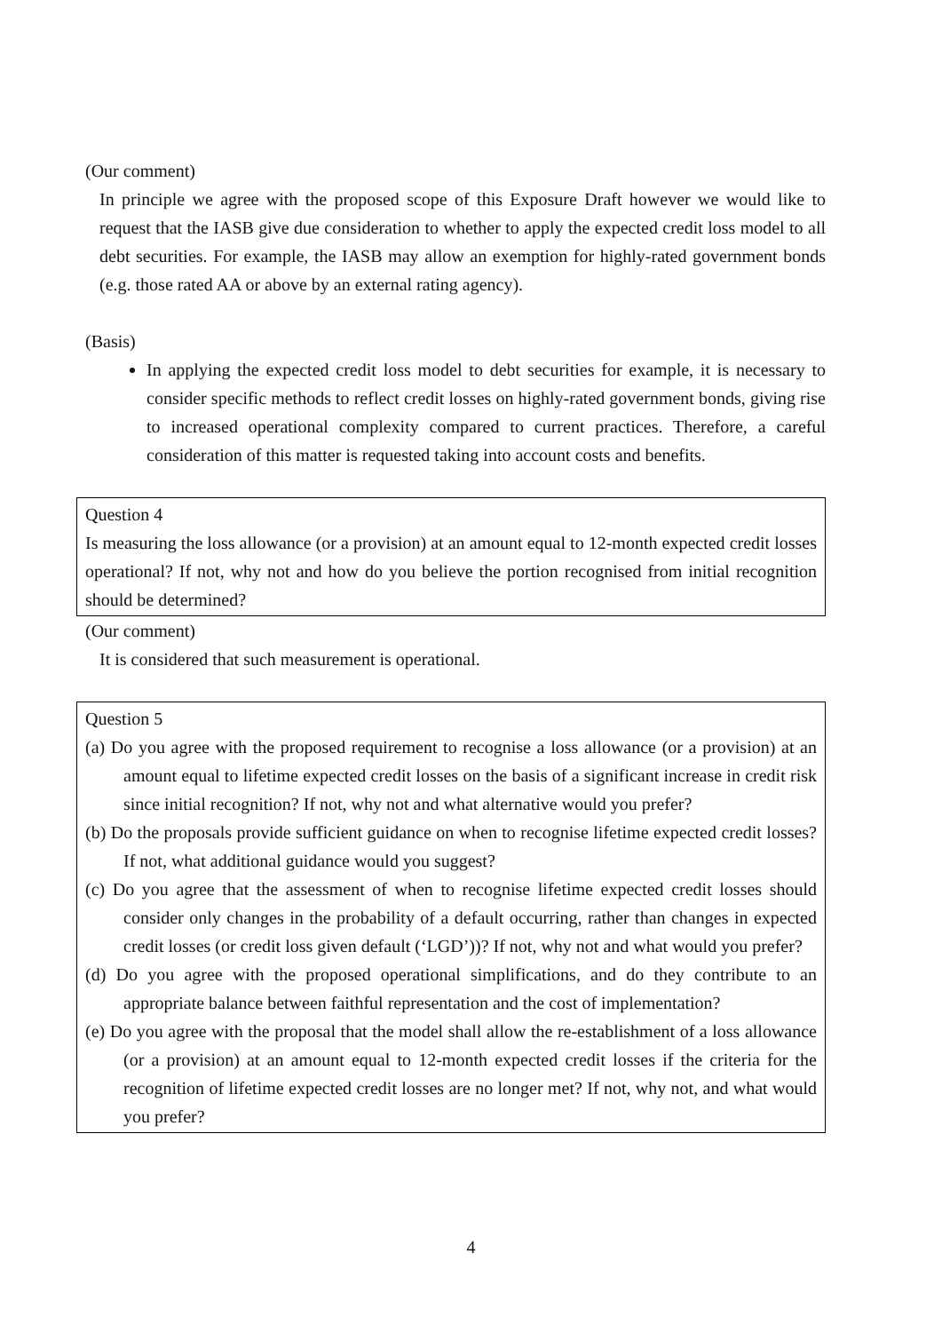(Our comment)
In principle we agree with the proposed scope of this Exposure Draft however we would like to request that the IASB give due consideration to whether to apply the expected credit loss model to all debt securities. For example, the IASB may allow an exemption for highly-rated government bonds (e.g. those rated AA or above by an external rating agency).
(Basis)
In applying the expected credit loss model to debt securities for example, it is necessary to consider specific methods to reflect credit losses on highly-rated government bonds, giving rise to increased operational complexity compared to current practices. Therefore, a careful consideration of this matter is requested taking into account costs and benefits.
Question 4
Is measuring the loss allowance (or a provision) at an amount equal to 12-month expected credit losses operational? If not, why not and how do you believe the portion recognised from initial recognition should be determined?
(Our comment)
It is considered that such measurement is operational.
Question 5
(a) Do you agree with the proposed requirement to recognise a loss allowance (or a provision) at an amount equal to lifetime expected credit losses on the basis of a significant increase in credit risk since initial recognition? If not, why not and what alternative would you prefer?
(b) Do the proposals provide sufficient guidance on when to recognise lifetime expected credit losses? If not, what additional guidance would you suggest?
(c) Do you agree that the assessment of when to recognise lifetime expected credit losses should consider only changes in the probability of a default occurring, rather than changes in expected credit losses (or credit loss given default (‘LGD’))? If not, why not and what would you prefer?
(d) Do you agree with the proposed operational simplifications, and do they contribute to an appropriate balance between faithful representation and the cost of implementation?
(e) Do you agree with the proposal that the model shall allow the re-establishment of a loss allowance (or a provision) at an amount equal to 12-month expected credit losses if the criteria for the recognition of lifetime expected credit losses are no longer met? If not, why not, and what would you prefer?
4